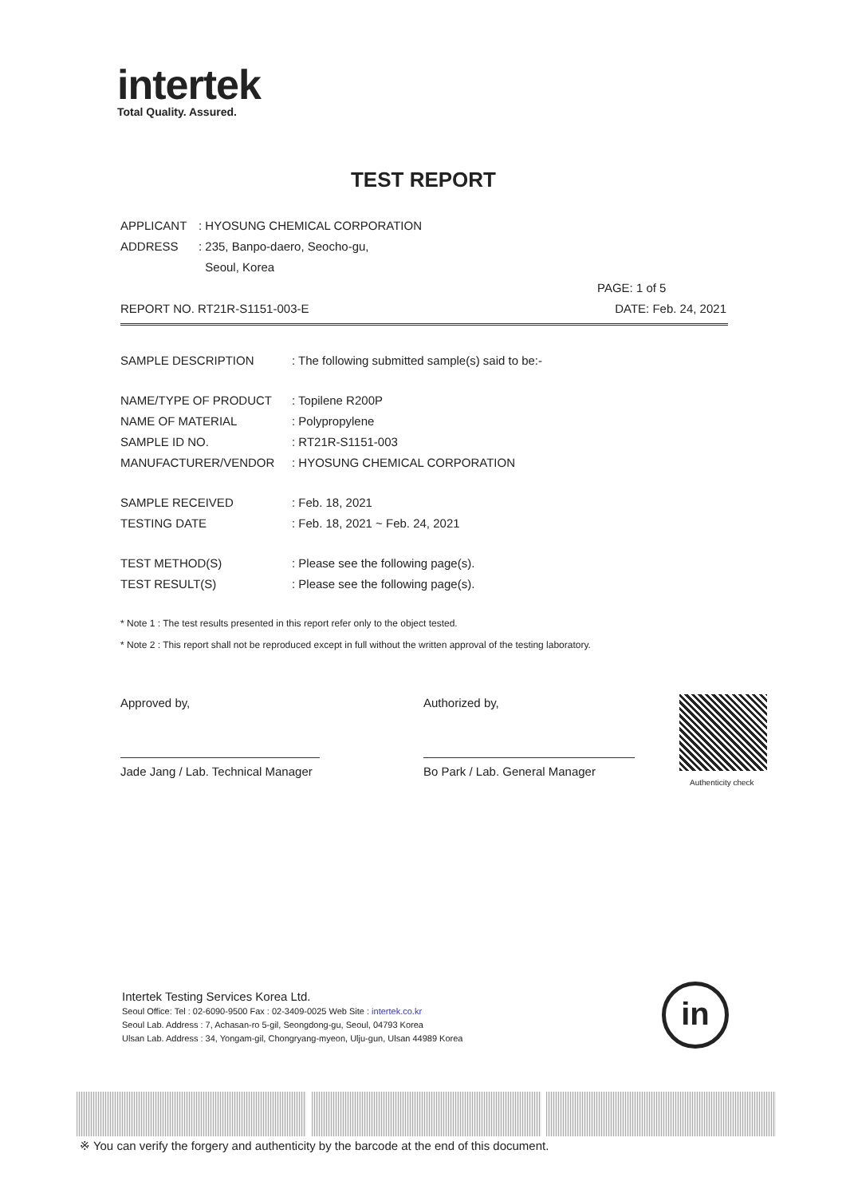intertek
Total Quality. Assured.
TEST REPORT
APPLICANT: HYOSUNG CHEMICAL CORPORATION
ADDRESS: 235, Banpo-daero, Seocho-gu,
Seoul, Korea
PAGE: 1 of 5
REPORT NO. RT21R-S1151-003-E DATE: Feb. 24, 2021
SAMPLE DESCRIPTION: The following submitted sample(s) said to be:-
NAME/TYPE OF PRODUCT: Topilene R200P
NAME OF MATERIAL: Polypropylene
SAMPLE ID NO.: RT21R-S1151-003
MANUFACTURER/VENDOR: HYOSUNG CHEMICAL CORPORATION
SAMPLE RECEIVED: Feb. 18, 2021
TESTING DATE: Feb. 18, 2021 ~ Feb. 24, 2021
TEST METHOD(S): Please see the following page(s).
TEST RESULT(S): Please see the following page(s).
* Note 1 : The test results presented in this report refer only to the object tested.
* Note 2 : This report shall not be reproduced except in full without the written approval of the testing laboratory.
Approved by,
Jade Jang / Lab. Technical Manager
Authorized by,
Bo Park / Lab. General Manager
Authenticity check
Intertek Testing Services Korea Ltd.
Seoul Office: Tel : 02-6090-9500 Fax : 02-3409-0025 Web Site : intertek.co.kr
Seoul Lab. Address : 7, Achasan-ro 5-gil, Seongdong-gu, Seoul, 04793 Korea
Ulsan Lab. Address : 34, Yongam-gil, Chongryang-myeon, Ulju-gun, Ulsan 44989 Korea
in
※ You can verify the forgery and authenticity by the barcode at the end of this document.